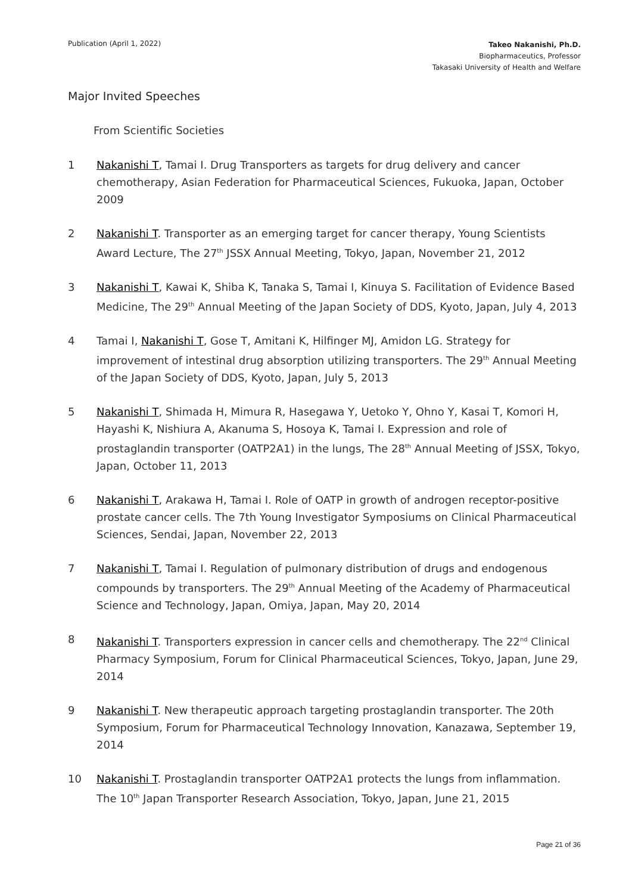Publication (April 1, 2022)
Takeo Nakanishi, Ph.D.
Biopharmaceutics, Professor
Takasaki University of Health and Welfare
Major Invited Speeches
From Scientific Societies
1 Nakanishi T, Tamai I. Drug Transporters as targets for drug delivery and cancer chemotherapy, Asian Federation for Pharmaceutical Sciences, Fukuoka, Japan, October 2009
2 Nakanishi T. Transporter as an emerging target for cancer therapy, Young Scientists Award Lecture, The 27<sup>th</sup> JSSX Annual Meeting, Tokyo, Japan, November 21, 2012
3 Nakanishi T, Kawai K, Shiba K, Tanaka S, Tamai I, Kinuya S. Facilitation of Evidence Based Medicine, The 29<sup>th</sup> Annual Meeting of the Japan Society of DDS, Kyoto, Japan, July 4, 2013
4 Tamai I, Nakanishi T, Gose T, Amitani K, Hilfinger MJ, Amidon LG. Strategy for improvement of intestinal drug absorption utilizing transporters. The 29<sup>th</sup> Annual Meeting of the Japan Society of DDS, Kyoto, Japan, July 5, 2013
5 Nakanishi T, Shimada H, Mimura R, Hasegawa Y, Uetoko Y, Ohno Y, Kasai T, Komori H, Hayashi K, Nishiura A, Akanuma S, Hosoya K, Tamai I. Expression and role of prostaglandin transporter (OATP2A1) in the lungs, The 28<sup>th</sup> Annual Meeting of JSSX, Tokyo, Japan, October 11, 2013
6 Nakanishi T, Arakawa H, Tamai I. Role of OATP in growth of androgen receptor-positive prostate cancer cells. The 7th Young Investigator Symposiums on Clinical Pharmaceutical Sciences, Sendai, Japan, November 22, 2013
7 Nakanishi T, Tamai I. Regulation of pulmonary distribution of drugs and endogenous compounds by transporters. The 29<sup>th</sup> Annual Meeting of the Academy of Pharmaceutical Science and Technology, Japan, Omiya, Japan, May 20, 2014
8 Nakanishi T. Transporters expression in cancer cells and chemotherapy. The 22<sup>nd</sup> Clinical Pharmacy Symposium, Forum for Clinical Pharmaceutical Sciences, Tokyo, Japan, June 29, 2014
9 Nakanishi T. New therapeutic approach targeting prostaglandin transporter. The 20th Symposium, Forum for Pharmaceutical Technology Innovation, Kanazawa, September 19, 2014
10 Nakanishi T. Prostaglandin transporter OATP2A1 protects the lungs from inflammation. The 10<sup>th</sup> Japan Transporter Research Association, Tokyo, Japan, June 21, 2015
Page 21 of 36